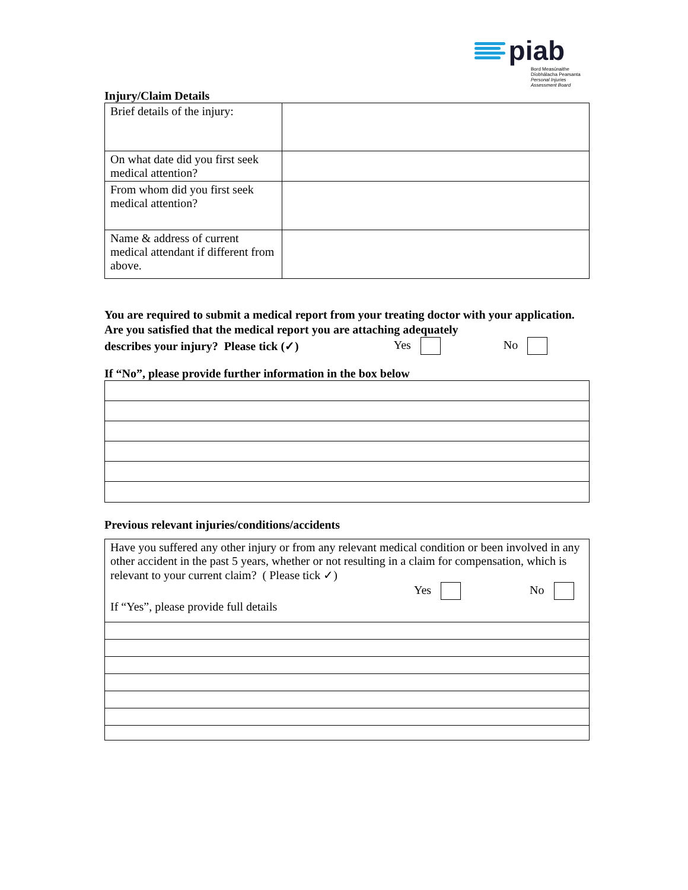piab
Bord Measúnaithe
Díobhálacha Pearsanta
Personal Injuries
Assessment Board
Injury/Claim Details
| Brief details of the injury: | |
| On what date did you first seek medical attention? | |
| From whom did you first seek medical attention? | |
| Name & address of current medical attendant if different from above. | |
You are required to submit a medical report from your treating doctor with your application. Are you satisfied that the medical report you are attaching adequately
describes your injury? Please tick (✓) Yes No
If “No”, please provide further information in the box below
Previous relevant injuries/conditions/accidents
| Have you suffered any other injury or from any relevant medical condition or been involved in any other accident in the past 5 years, whether or not resulting in a claim for compensation, which is relevant to your current claim? ( Please tick ✓) Yes No If “Yes”, please provide full details |